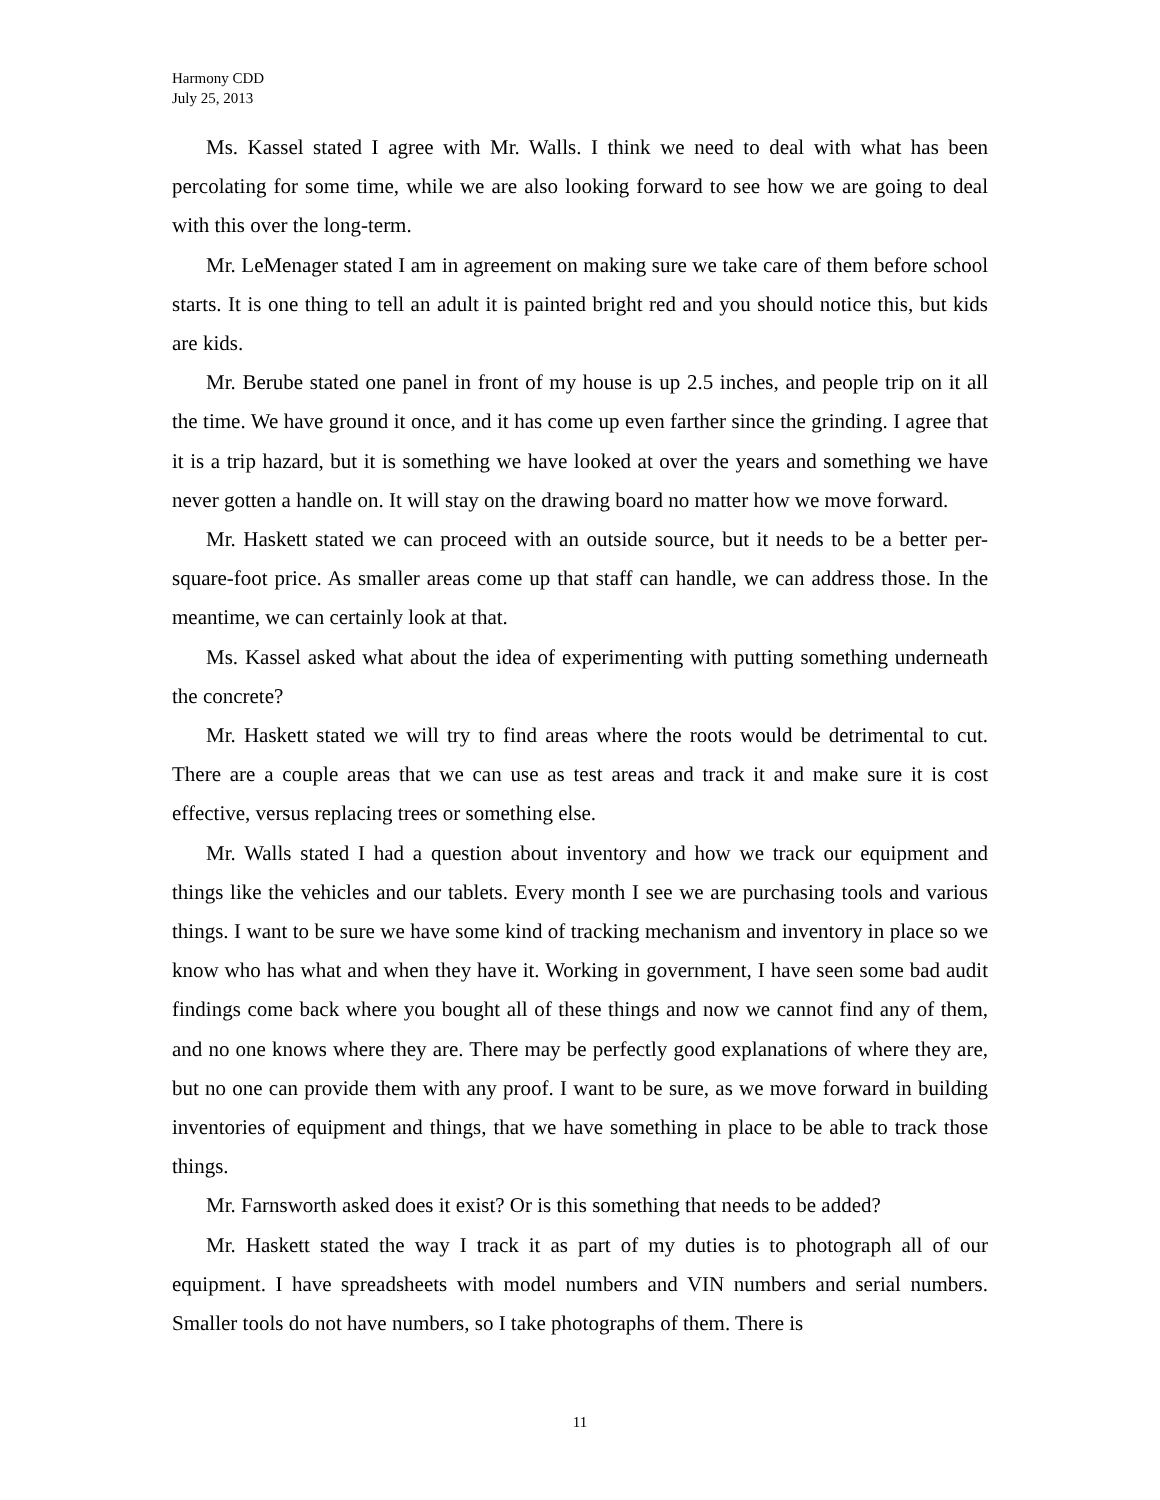Harmony CDD
July 25, 2013
Ms. Kassel stated I agree with Mr. Walls. I think we need to deal with what has been percolating for some time, while we are also looking forward to see how we are going to deal with this over the long-term.
Mr. LeMenager stated I am in agreement on making sure we take care of them before school starts. It is one thing to tell an adult it is painted bright red and you should notice this, but kids are kids.
Mr. Berube stated one panel in front of my house is up 2.5 inches, and people trip on it all the time. We have ground it once, and it has come up even farther since the grinding. I agree that it is a trip hazard, but it is something we have looked at over the years and something we have never gotten a handle on. It will stay on the drawing board no matter how we move forward.
Mr. Haskett stated we can proceed with an outside source, but it needs to be a better per-square-foot price. As smaller areas come up that staff can handle, we can address those. In the meantime, we can certainly look at that.
Ms. Kassel asked what about the idea of experimenting with putting something underneath the concrete?
Mr. Haskett stated we will try to find areas where the roots would be detrimental to cut. There are a couple areas that we can use as test areas and track it and make sure it is cost effective, versus replacing trees or something else.
Mr. Walls stated I had a question about inventory and how we track our equipment and things like the vehicles and our tablets. Every month I see we are purchasing tools and various things. I want to be sure we have some kind of tracking mechanism and inventory in place so we know who has what and when they have it. Working in government, I have seen some bad audit findings come back where you bought all of these things and now we cannot find any of them, and no one knows where they are. There may be perfectly good explanations of where they are, but no one can provide them with any proof. I want to be sure, as we move forward in building inventories of equipment and things, that we have something in place to be able to track those things.
Mr. Farnsworth asked does it exist? Or is this something that needs to be added?
Mr. Haskett stated the way I track it as part of my duties is to photograph all of our equipment. I have spreadsheets with model numbers and VIN numbers and serial numbers. Smaller tools do not have numbers, so I take photographs of them. There is
11